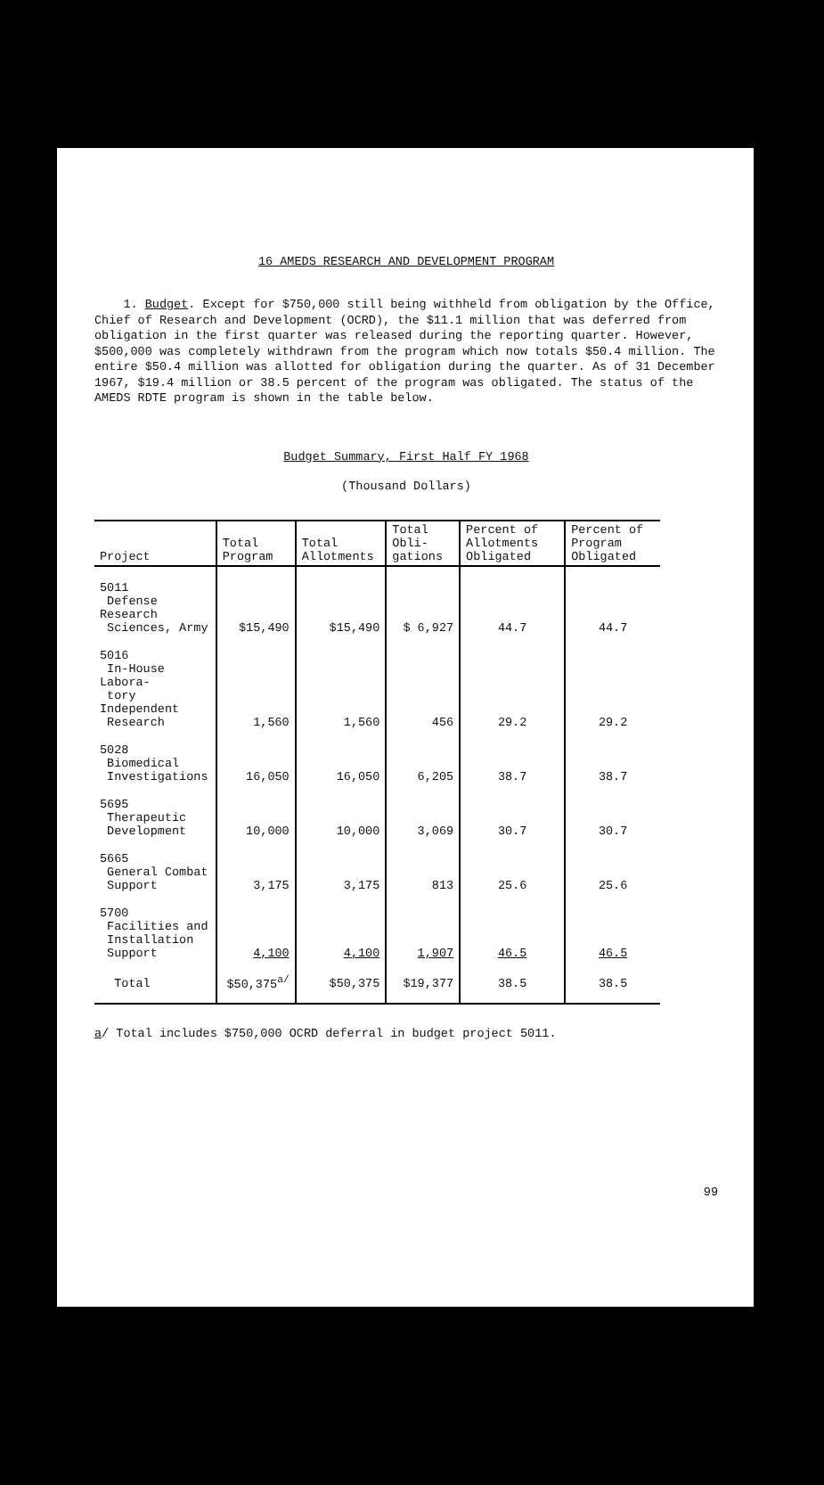16 AMEDS RESEARCH AND DEVELOPMENT PROGRAM
1. Budget. Except for $750,000 still being withheld from obligation by the Office, Chief of Research and Development (OCRD), the $11.1 million that was deferred from obligation in the first quarter was released during the reporting quarter. However, $500,000 was completely withdrawn from the program which now totals $50.4 million. The entire $50.4 million was allotted for obligation during the quarter. As of 31 December 1967, $19.4 million or 38.5 percent of the program was obligated. The status of the AMEDS RDTE program is shown in the table below.
Budget Summary, First Half FY 1968
(Thousand Dollars)
| Project | Total Program | Total Allotments | Total Obli-gations | Percent of Allotments Obligated | Percent of Program Obligated |
| --- | --- | --- | --- | --- | --- |
| 5011 Defense Research Sciences, Army | $15,490 | $15,490 | $ 6,927 | 44.7 | 44.7 |
| 5016 In-House Labora- tory Independent Research | 1,560 | 1,560 | 456 | 29.2 | 29.2 |
| 5028 Biomedical Investigations | 16,050 | 16,050 | 6,205 | 38.7 | 38.7 |
| 5695 Therapeutic Development | 10,000 | 10,000 | 3,069 | 30.7 | 30.7 |
| 5665 General Combat Support | 3,175 | 3,175 | 813 | 25.6 | 25.6 |
| 5700 Facilities and Installation Support | 4,100 | 4,100 | 1,907 | 46.5 | 46.5 |
| Total | $50,375<sup>a/</sup> | $50,375 | $19,377 | 38.5 | 38.5 |
a/ Total includes $750,000 OCRD deferral in budget project 5011.
99